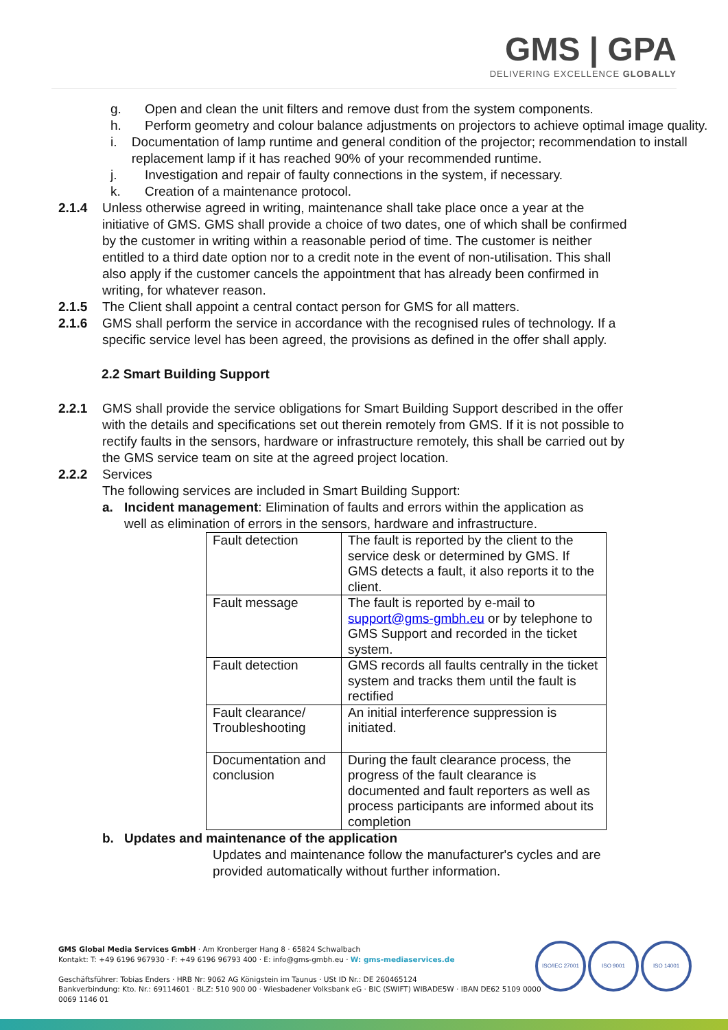GMS | GPA
DELIVERING EXCELLENCE GLOBALLY
g. Open and clean the unit filters and remove dust from the system components.
h. Perform geometry and colour balance adjustments on projectors to achieve optimal image quality.
i. Documentation of lamp runtime and general condition of the projector; recommendation to install replacement lamp if it has reached 90% of your recommended runtime.
j. Investigation and repair of faulty connections in the system, if necessary.
k. Creation of a maintenance protocol.
2.1.4 Unless otherwise agreed in writing, maintenance shall take place once a year at the initiative of GMS. GMS shall provide a choice of two dates, one of which shall be confirmed by the customer in writing within a reasonable period of time. The customer is neither entitled to a third date option nor to a credit note in the event of non-utilisation. This shall also apply if the customer cancels the appointment that has already been confirmed in writing, for whatever reason.
2.1.5 The Client shall appoint a central contact person for GMS for all matters.
2.1.6 GMS shall perform the service in accordance with the recognised rules of technology. If a specific service level has been agreed, the provisions as defined in the offer shall apply.
2.2 Smart Building Support
2.2.1 GMS shall provide the service obligations for Smart Building Support described in the offer with the details and specifications set out therein remotely from GMS. If it is not possible to rectify faults in the sensors, hardware or infrastructure remotely, this shall be carried out by the GMS service team on site at the agreed project location.
2.2.2 Services
The following services are included in Smart Building Support:
a. Incident management: Elimination of faults and errors within the application as well as elimination of errors in the sensors, hardware and infrastructure.
| Fault detection | The fault is reported by the client to the service desk or determined by GMS. If GMS detects a fault, it also reports it to the client. |
| Fault message | The fault is reported by e-mail to support@gms-gmbh.eu or by telephone to GMS Support and recorded in the ticket system. |
| Fault detection | GMS records all faults centrally in the ticket system and tracks them until the fault is rectified |
| Fault clearance/ Troubleshooting | An initial interference suppression is initiated. |
| Documentation and conclusion | During the fault clearance process, the progress of the fault clearance is documented and fault reporters as well as process participants are informed about its completion |
b. Updates and maintenance of the application
Updates and maintenance follow the manufacturer's cycles and are provided automatically without further information.
GMS Global Media Services GmbH · Am Kronberger Hang 8 · 65824 Schwalbach
Kontakt: T: +49 6196 967930 · F: +49 6196 96793 400 · E: info@gms-gmbh.eu · W: gms-mediaservices.de
Geschäftsführer: Tobias Enders · HRB Nr: 9062 AG Königstein im Taunus · USt ID Nr.: DE 260465124
Bankverbindung: Kto. Nr.: 69114601 · BLZ: 510 900 00 · Wiesbadener Volksbank eG · BIC (SWIFT) WIBADE5W · IBAN DE62 5109 0000
0069 1146 01
ISO/IEC 27001 ISO 9001 ISO 14001